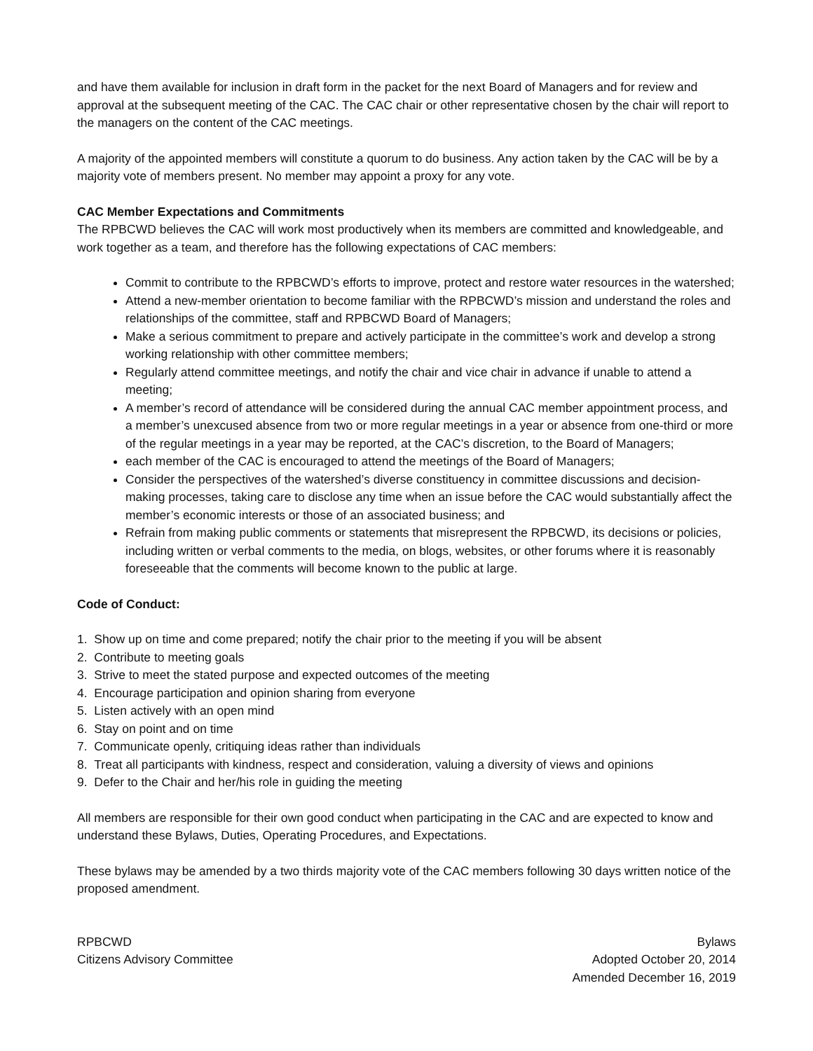and have them available for inclusion in draft form in the packet for the next Board of Managers and for review and approval at the subsequent meeting of the CAC. The CAC chair or other representative chosen by the chair will report to the managers on the content of the CAC meetings.
A majority of the appointed members will constitute a quorum to do business. Any action taken by the CAC will be by a majority vote of members present. No member may appoint a proxy for any vote.
CAC Member Expectations and Commitments
The RPBCWD believes the CAC will work most productively when its members are committed and knowledgeable, and work together as a team, and therefore has the following expectations of CAC members:
Commit to contribute to the RPBCWD’s efforts to improve, protect and restore water resources in the watershed;
Attend a new-member orientation to become familiar with the RPBCWD’s mission and understand the roles and relationships of the committee, staff and RPBCWD Board of Managers;
Make a serious commitment to prepare and actively participate in the committee’s work and develop a strong working relationship with other committee members;
Regularly attend committee meetings, and notify the chair and vice chair in advance if unable to attend a meeting;
A member’s record of attendance will be considered during the annual CAC member appointment process, and a member’s unexcused absence from two or more regular meetings in a year or absence from one-third or more of the regular meetings in a year may be reported, at the CAC’s discretion, to the Board of Managers;
each member of the CAC is encouraged to attend the meetings of the Board of Managers;
Consider the perspectives of the watershed’s diverse constituency in committee discussions and decision-making processes, taking care to disclose any time when an issue before the CAC would substantially affect the member’s economic interests or those of an associated business; and
Refrain from making public comments or statements that misrepresent the RPBCWD, its decisions or policies, including written or verbal comments to the media, on blogs, websites, or other forums where it is reasonably foreseeable that the comments will become known to the public at large.
Code of Conduct:
1. Show up on time and come prepared; notify the chair prior to the meeting if you will be absent
2. Contribute to meeting goals
3. Strive to meet the stated purpose and expected outcomes of the meeting
4. Encourage participation and opinion sharing from everyone
5. Listen actively with an open mind
6. Stay on point and on time
7. Communicate openly, critiquing ideas rather than individuals
8. Treat all participants with kindness, respect and consideration, valuing a diversity of views and opinions
9. Defer to the Chair and her/his role in guiding the meeting
All members are responsible for their own good conduct when participating in the CAC and are expected to know and understand these Bylaws, Duties, Operating Procedures, and Expectations.
These bylaws may be amended by a two thirds majority vote of the CAC members following 30 days written notice of the proposed amendment.
RPBCWD
Citizens Advisory Committee
Bylaws
Adopted October 20, 2014
Amended December 16, 2019